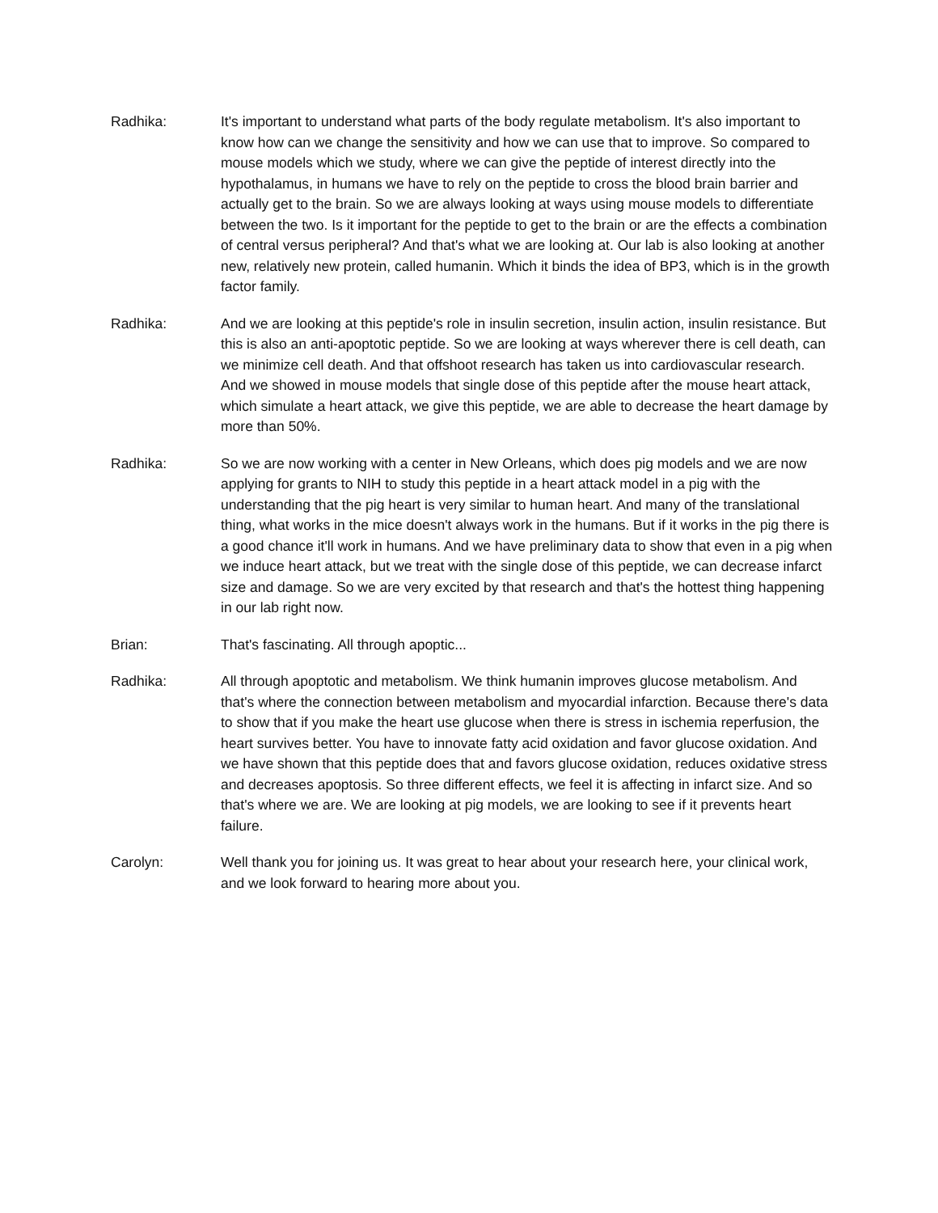Radhika: It's important to understand what parts of the body regulate metabolism. It's also important to know how can we change the sensitivity and how we can use that to improve. So compared to mouse models which we study, where we can give the peptide of interest directly into the hypothalamus, in humans we have to rely on the peptide to cross the blood brain barrier and actually get to the brain. So we are always looking at ways using mouse models to differentiate between the two. Is it important for the peptide to get to the brain or are the effects a combination of central versus peripheral? And that's what we are looking at. Our lab is also looking at another new, relatively new protein, called humanin. Which it binds the idea of BP3, which is in the growth factor family.
Radhika: And we are looking at this peptide's role in insulin secretion, insulin action, insulin resistance. But this is also an anti-apoptotic peptide. So we are looking at ways wherever there is cell death, can we minimize cell death. And that offshoot research has taken us into cardiovascular research. And we showed in mouse models that single dose of this peptide after the mouse heart attack, which simulate a heart attack, we give this peptide, we are able to decrease the heart damage by more than 50%.
Radhika: So we are now working with a center in New Orleans, which does pig models and we are now applying for grants to NIH to study this peptide in a heart attack model in a pig with the understanding that the pig heart is very similar to human heart. And many of the translational thing, what works in the mice doesn't always work in the humans. But if it works in the pig there is a good chance it'll work in humans. And we have preliminary data to show that even in a pig when we induce heart attack, but we treat with the single dose of this peptide, we can decrease infarct size and damage. So we are very excited by that research and that's the hottest thing happening in our lab right now.
Brian: That's fascinating. All through apoptic...
Radhika: All through apoptotic and metabolism. We think humanin improves glucose metabolism. And that's where the connection between metabolism and myocardial infarction. Because there's data to show that if you make the heart use glucose when there is stress in ischemia reperfusion, the heart survives better. You have to innovate fatty acid oxidation and favor glucose oxidation. And we have shown that this peptide does that and favors glucose oxidation, reduces oxidative stress and decreases apoptosis. So three different effects, we feel it is affecting in infarct size. And so that's where we are. We are looking at pig models, we are looking to see if it prevents heart failure.
Carolyn: Well thank you for joining us. It was great to hear about your research here, your clinical work, and we look forward to hearing more about you.